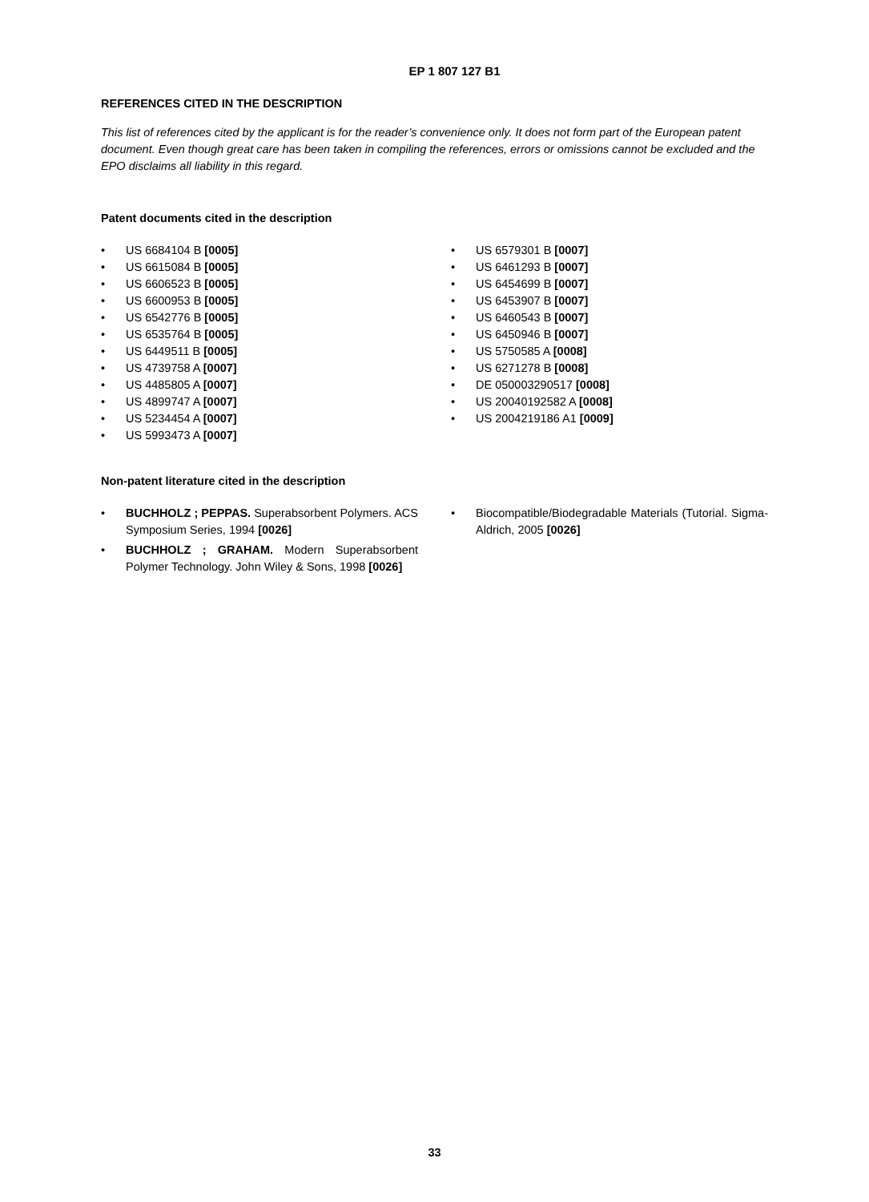EP 1 807 127 B1
REFERENCES CITED IN THE DESCRIPTION
This list of references cited by the applicant is for the reader’s convenience only. It does not form part of the European patent document. Even though great care has been taken in compiling the references, errors or omissions cannot be excluded and the EPO disclaims all liability in this regard.
Patent documents cited in the description
• US 6684104 B [0005]
• US 6615084 B [0005]
• US 6606523 B [0005]
• US 6600953 B [0005]
• US 6542776 B [0005]
• US 6535764 B [0005]
• US 6449511 B [0005]
• US 4739758 A [0007]
• US 4485805 A [0007]
• US 4899747 A [0007]
• US 5234454 A [0007]
• US 5993473 A [0007]
• US 6579301 B [0007]
• US 6461293 B [0007]
• US 6454699 B [0007]
• US 6453907 B [0007]
• US 6460543 B [0007]
• US 6450946 B [0007]
• US 5750585 A [0008]
• US 6271278 B [0008]
• DE 050003290517 [0008]
• US 20040192582 A [0008]
• US 2004219186 A1 [0009]
Non-patent literature cited in the description
• BUCHHOLZ ; PEPPAS. Superabsorbent Polymers. ACS Symposium Series, 1994 [0026]
• BUCHHOLZ ; GRAHAM. Modern Superabsorbent Polymer Technology. John Wiley & Sons, 1998 [0026]
• Biocompatible/Biodegradable Materials (Tutorial. Sigma-Aldrich, 2005 [0026]
33